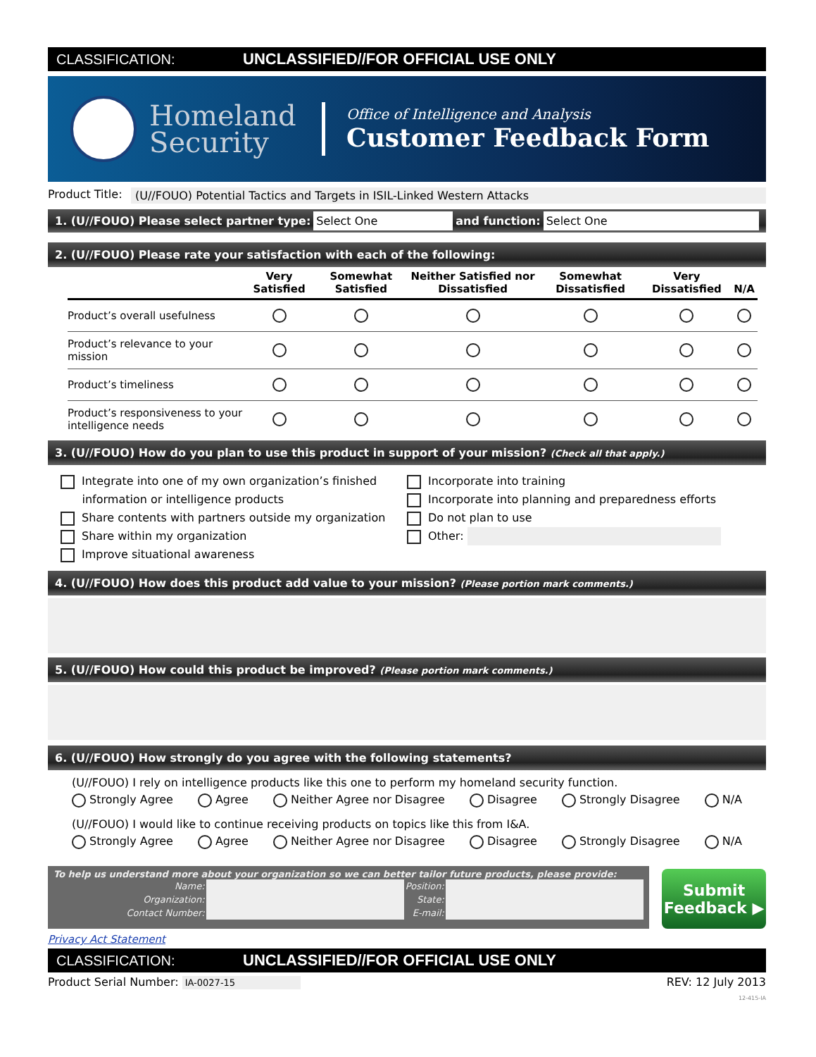CLASSIFICATION: UNCLASSIFIED//FOR OFFICIAL USE ONLY
Homeland Security
Office of Intelligence and Analysis
Customer Feedback Form
Product Title: (U//FOUO) Potential Tactics and Targets in ISIL-Linked Western Attacks
1. (U//FOUO) Please select partner type: Select One and function: Select One
2. (U//FOUO) Please rate your satisfaction with each of the following:
| | Very Satisfied | Somewhat Satisfied | Neither Satisfied nor Dissatisfied | Somewhat Dissatisfied | Very Dissatisfied | N/A |
| --- | --- | --- | --- | --- | --- | --- |
| Product’s overall usefulness | | | | | | |
| Product’s relevance to your mission | | | | | | |
| Product’s timeliness | | | | | | |
| Product’s responsiveness to your intelligence needs | | | | | | |
3. (U//FOUO) How do you plan to use this product in support of your mission? (Check all that apply.)
Integrate into one of my own organization’s finished
information or intelligence products
Share contents with partners outside my organization
Share within my organization
Improve situational awareness
Incorporate into training
Incorporate into planning and preparedness efforts
Do not plan to use
Other:
4. (U//FOUO) How does this product add value to your mission? (Please portion mark comments.)
5. (U//FOUO) How could this product be improved? (Please portion mark comments.)
6. (U//FOUO) How strongly do you agree with the following statements?
(U//FOUO) I rely on intelligence products like this one to perform my homeland security function.
Strongly Agree Agree Neither Agree nor Disagree Disagree Strongly Disagree N/A
(U//FOUO) I would like to continue receiving products on topics like this from I&A.
Strongly Agree Agree Neither Agree nor Disagree Disagree Strongly Disagree N/A
To help us understand more about your organization so we can better tailor future products, please provide:
| Name: | | Position: | |
| Organization: | | State: | |
| Contact Number: | | E-mail: | |
Submit Feedback ▶
Privacy Act Statement
CLASSIFICATION: UNCLASSIFIED//FOR OFFICIAL USE ONLY
Product Serial Number: IA-0027-15 REV: 12 July 2013
12-415-IA